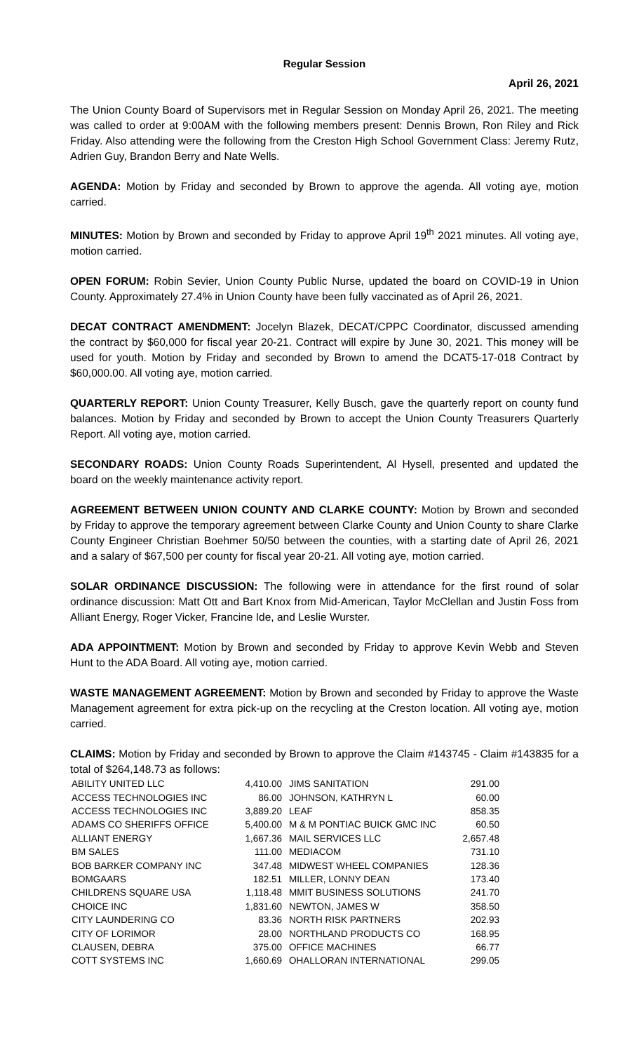Regular Session
April 26, 2021
The Union County Board of Supervisors met in Regular Session on Monday April 26, 2021. The meeting was called to order at 9:00AM with the following members present: Dennis Brown, Ron Riley and Rick Friday. Also attending were the following from the Creston High School Government Class: Jeremy Rutz, Adrien Guy, Brandon Berry and Nate Wells.
AGENDA: Motion by Friday and seconded by Brown to approve the agenda. All voting aye, motion carried.
MINUTES: Motion by Brown and seconded by Friday to approve April 19<sup>th</sup> 2021 minutes. All voting aye, motion carried.
OPEN FORUM: Robin Sevier, Union County Public Nurse, updated the board on COVID-19 in Union County. Approximately 27.4% in Union County have been fully vaccinated as of April 26, 2021.
DECAT CONTRACT AMENDMENT: Jocelyn Blazek, DECAT/CPPC Coordinator, discussed amending the contract by $60,000 for fiscal year 20-21. Contract will expire by June 30, 2021. This money will be used for youth. Motion by Friday and seconded by Brown to amend the DCAT5-17-018 Contract by $60,000.00. All voting aye, motion carried.
QUARTERLY REPORT: Union County Treasurer, Kelly Busch, gave the quarterly report on county fund balances. Motion by Friday and seconded by Brown to accept the Union County Treasurers Quarterly Report. All voting aye, motion carried.
SECONDARY ROADS: Union County Roads Superintendent, Al Hysell, presented and updated the board on the weekly maintenance activity report.
AGREEMENT BETWEEN UNION COUNTY AND CLARKE COUNTY: Motion by Brown and seconded by Friday to approve the temporary agreement between Clarke County and Union County to share Clarke County Engineer Christian Boehmer 50/50 between the counties, with a starting date of April 26, 2021 and a salary of $67,500 per county for fiscal year 20-21. All voting aye, motion carried.
SOLAR ORDINANCE DISCUSSION: The following were in attendance for the first round of solar ordinance discussion: Matt Ott and Bart Knox from Mid-American, Taylor McClellan and Justin Foss from Alliant Energy, Roger Vicker, Francine Ide, and Leslie Wurster.
ADA APPOINTMENT: Motion by Brown and seconded by Friday to approve Kevin Webb and Steven Hunt to the ADA Board. All voting aye, motion carried.
WASTE MANAGEMENT AGREEMENT: Motion by Brown and seconded by Friday to approve the Waste Management agreement for extra pick-up on the recycling at the Creston location. All voting aye, motion carried.
CLAIMS: Motion by Friday and seconded by Brown to approve the Claim #143745 - Claim #143835 for a total of $264,148.73 as follows:
| ABILITY UNITED LLC | 4,410.00 | JIMS SANITATION | 291.00 |
| ACCESS TECHNOLOGIES INC | 86.00 | JOHNSON, KATHRYN L | 60.00 |
| ACCESS TECHNOLOGIES INC | 3,889.20 | LEAF | 858.35 |
| ADAMS CO SHERIFFS OFFICE | 5,400.00 | M & M PONTIAC BUICK GMC INC | 60.50 |
| ALLIANT ENERGY | 1,667.36 | MAIL SERVICES LLC | 2,657.48 |
| BM SALES | 111.00 | MEDIACOM | 731.10 |
| BOB BARKER COMPANY INC | 347.48 | MIDWEST WHEEL COMPANIES | 128.36 |
| BOMGAARS | 182.51 | MILLER, LONNY DEAN | 173.40 |
| CHILDRENS SQUARE USA | 1,118.48 | MMIT BUSINESS SOLUTIONS | 241.70 |
| CHOICE INC | 1,831.60 | NEWTON, JAMES W | 358.50 |
| CITY LAUNDERING CO | 83.36 | NORTH RISK PARTNERS | 202.93 |
| CITY OF LORIMOR | 28.00 | NORTHLAND PRODUCTS CO | 168.95 |
| CLAUSEN, DEBRA | 375.00 | OFFICE MACHINES | 66.77 |
| COTT SYSTEMS INC | 1,660.69 | OHALLORAN INTERNATIONAL | 299.05 |